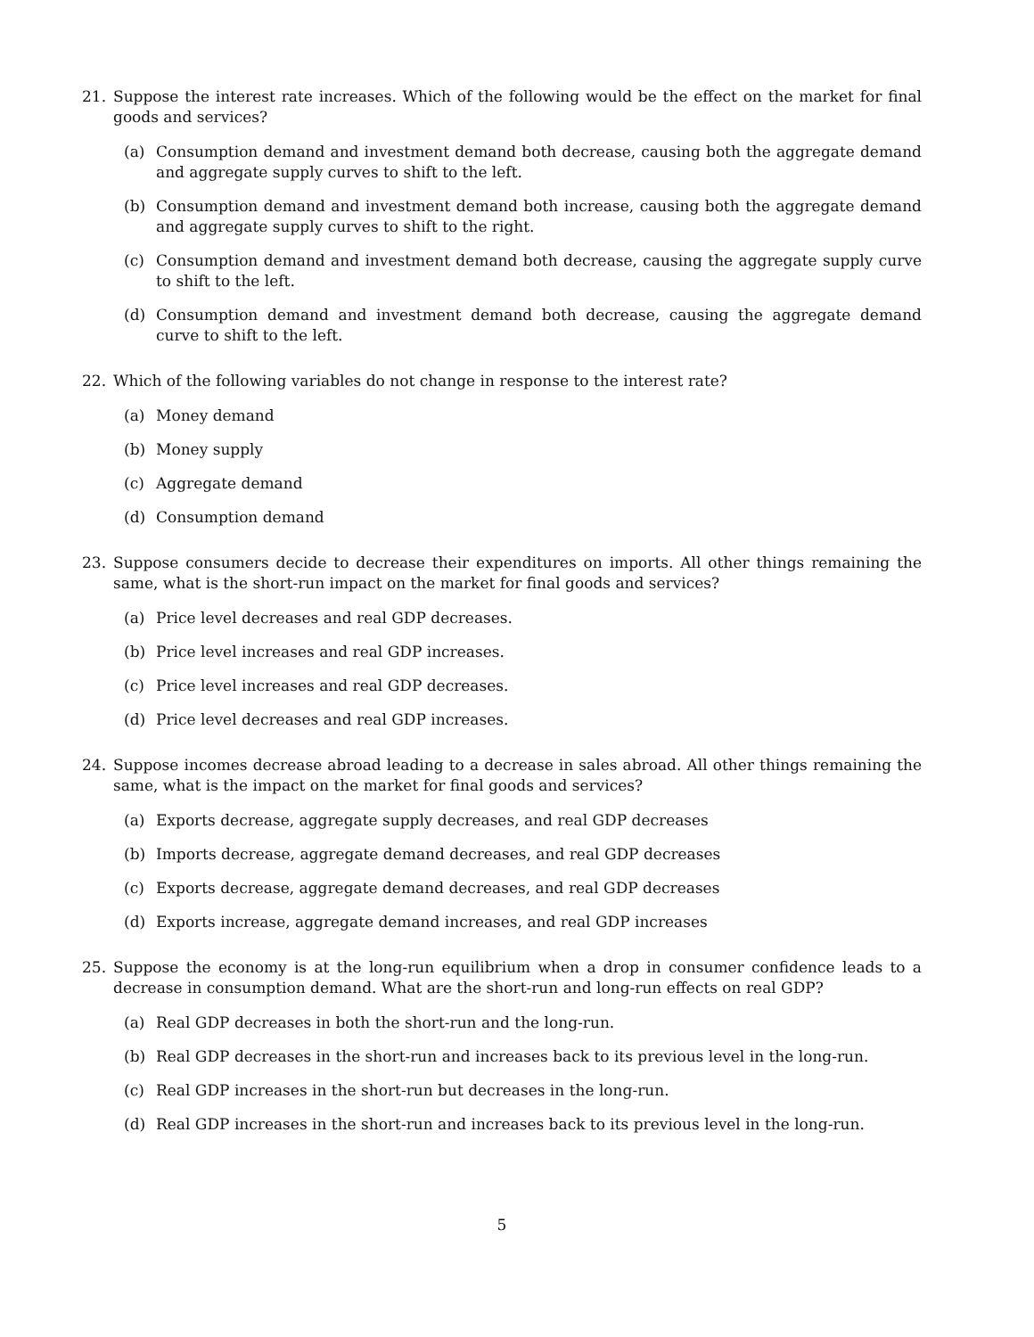21. Suppose the interest rate increases. Which of the following would be the effect on the market for final goods and services?
(a) Consumption demand and investment demand both decrease, causing both the aggregate demand and aggregate supply curves to shift to the left.
(b) Consumption demand and investment demand both increase, causing both the aggregate demand and aggregate supply curves to shift to the right.
(c) Consumption demand and investment demand both decrease, causing the aggregate supply curve to shift to the left.
(d) Consumption demand and investment demand both decrease, causing the aggregate demand curve to shift to the left.
22. Which of the following variables do not change in response to the interest rate?
(a) Money demand
(b) Money supply
(c) Aggregate demand
(d) Consumption demand
23. Suppose consumers decide to decrease their expenditures on imports. All other things remaining the same, what is the short-run impact on the market for final goods and services?
(a) Price level decreases and real GDP decreases.
(b) Price level increases and real GDP increases.
(c) Price level increases and real GDP decreases.
(d) Price level decreases and real GDP increases.
24. Suppose incomes decrease abroad leading to a decrease in sales abroad. All other things remaining the same, what is the impact on the market for final goods and services?
(a) Exports decrease, aggregate supply decreases, and real GDP decreases
(b) Imports decrease, aggregate demand decreases, and real GDP decreases
(c) Exports decrease, aggregate demand decreases, and real GDP decreases
(d) Exports increase, aggregate demand increases, and real GDP increases
25. Suppose the economy is at the long-run equilibrium when a drop in consumer confidence leads to a decrease in consumption demand. What are the short-run and long-run effects on real GDP?
(a) Real GDP decreases in both the short-run and the long-run.
(b) Real GDP decreases in the short-run and increases back to its previous level in the long-run.
(c) Real GDP increases in the short-run but decreases in the long-run.
(d) Real GDP increases in the short-run and increases back to its previous level in the long-run.
5